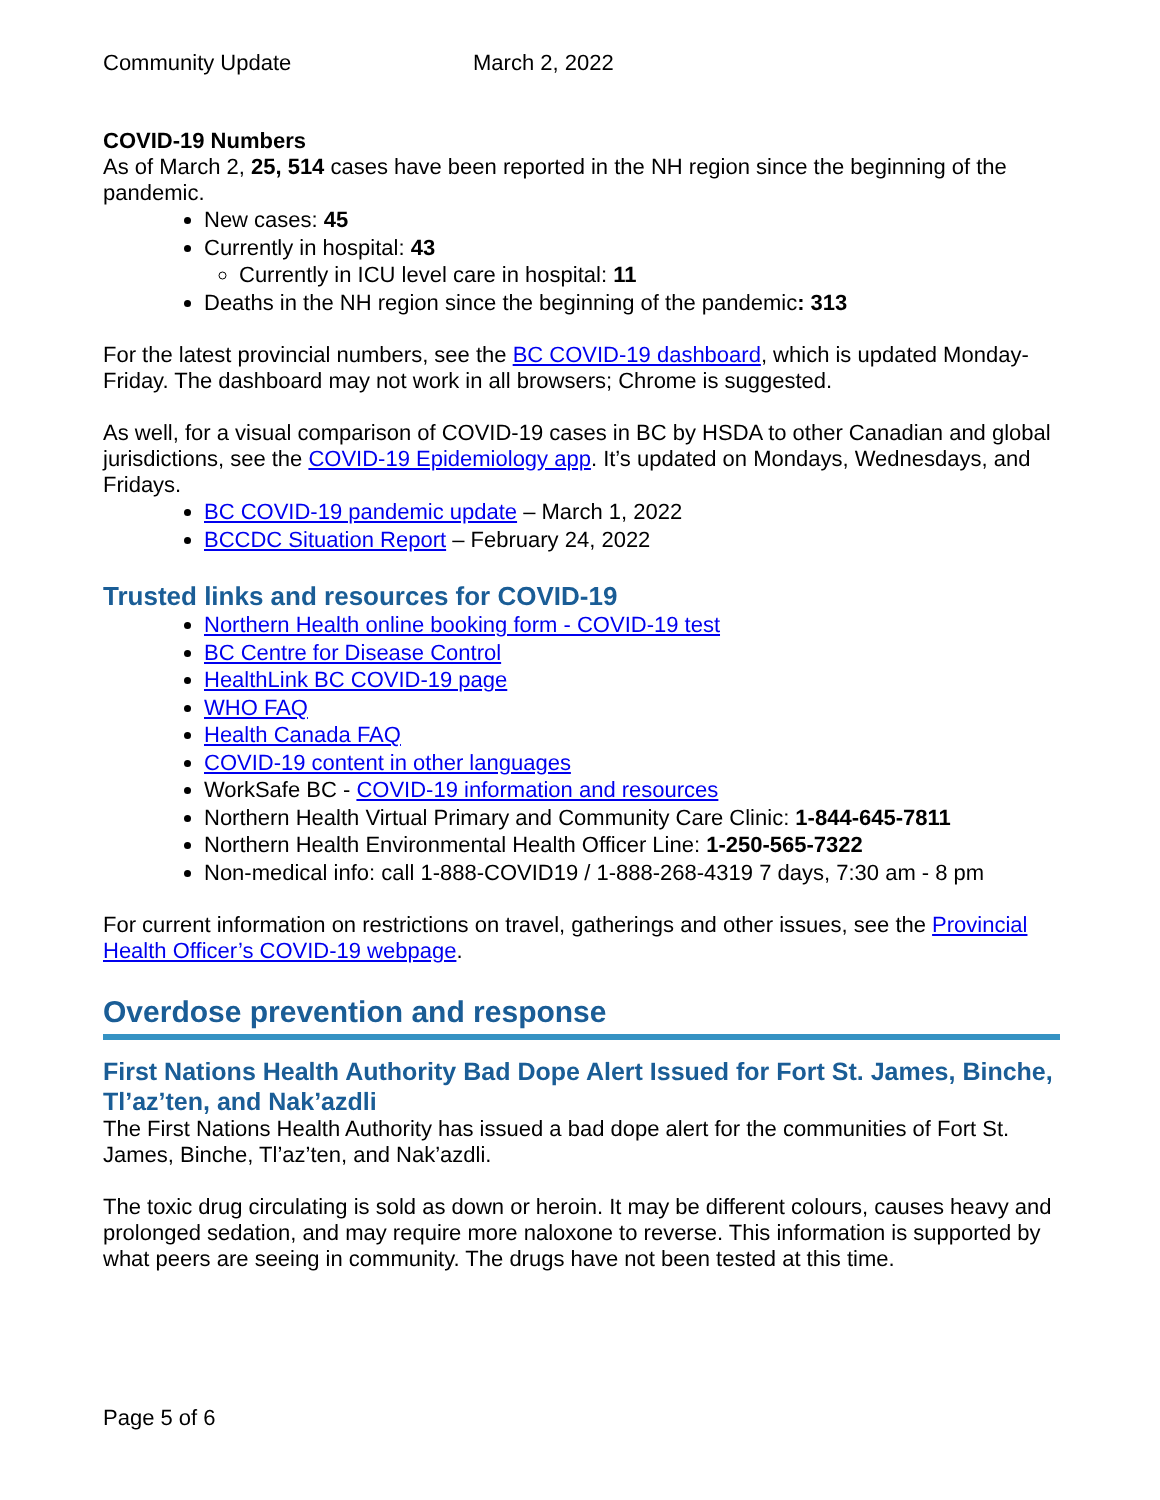Community Update March 2, 2022
COVID-19 Numbers
As of March 2, 25, 514 cases have been reported in the NH region since the beginning of the pandemic.
New cases: 45
Currently in hospital: 43
Currently in ICU level care in hospital: 11
Deaths in the NH region since the beginning of the pandemic: 313
For the latest provincial numbers, see the BC COVID-19 dashboard, which is updated Monday-Friday. The dashboard may not work in all browsers; Chrome is suggested.
As well, for a visual comparison of COVID-19 cases in BC by HSDA to other Canadian and global jurisdictions, see the COVID-19 Epidemiology app. It’s updated on Mondays, Wednesdays, and Fridays.
BC COVID-19 pandemic update – March 1, 2022
BCCDC Situation Report – February 24, 2022
Trusted links and resources for COVID-19
Northern Health online booking form - COVID-19 test
BC Centre for Disease Control
HealthLink BC COVID-19 page
WHO FAQ
Health Canada FAQ
COVID-19 content in other languages
WorkSafe BC - COVID-19 information and resources
Northern Health Virtual Primary and Community Care Clinic: 1-844-645-7811
Northern Health Environmental Health Officer Line: 1-250-565-7322
Non-medical info: call 1-888-COVID19 / 1-888-268-4319 7 days, 7:30 am - 8 pm
For current information on restrictions on travel, gatherings and other issues, see the Provincial Health Officer’s COVID-19 webpage.
Overdose prevention and response
First Nations Health Authority Bad Dope Alert Issued for Fort St. James, Binche, Tl’az’ten, and Nak’azdli
The First Nations Health Authority has issued a bad dope alert for the communities of Fort St. James, Binche, Tl’az’ten, and Nak’azdli.
The toxic drug circulating is sold as down or heroin. It may be different colours, causes heavy and prolonged sedation, and may require more naloxone to reverse. This information is supported by what peers are seeing in community. The drugs have not been tested at this time.
Page 5 of 6